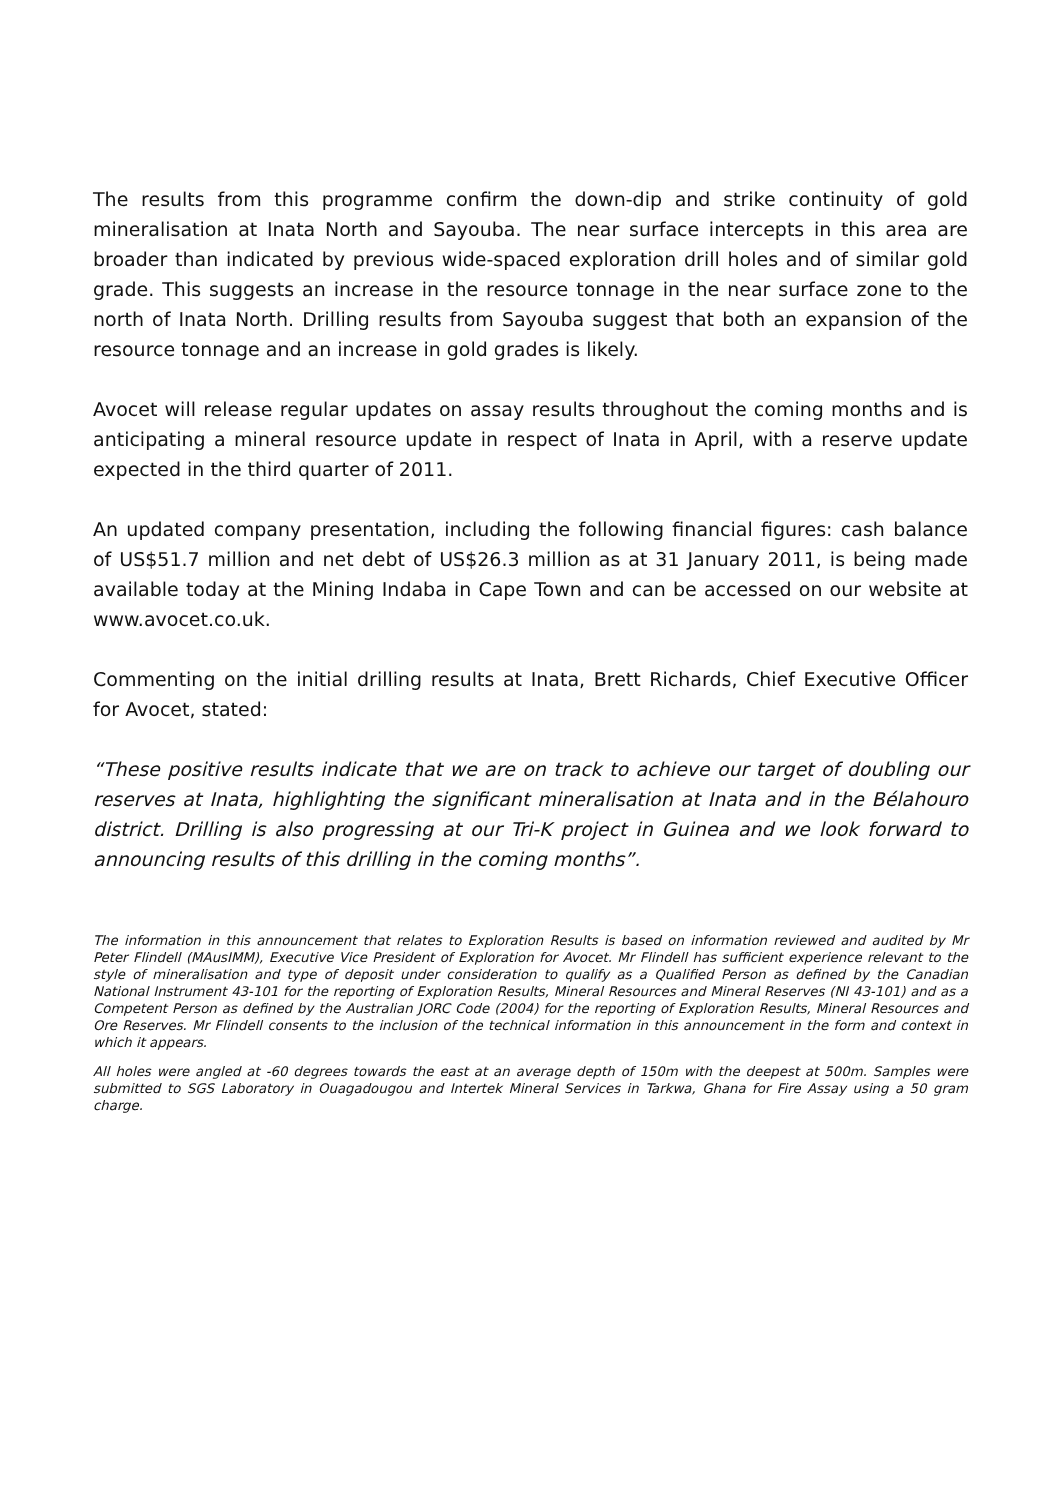The results from this programme confirm the down-dip and strike continuity of gold mineralisation at Inata North and Sayouba. The near surface intercepts in this area are broader than indicated by previous wide-spaced exploration drill holes and of similar gold grade. This suggests an increase in the resource tonnage in the near surface zone to the north of Inata North. Drilling results from Sayouba suggest that both an expansion of the resource tonnage and an increase in gold grades is likely.
Avocet will release regular updates on assay results throughout the coming months and is anticipating a mineral resource update in respect of Inata in April, with a reserve update expected in the third quarter of 2011.
An updated company presentation, including the following financial figures: cash balance of US$51.7 million and net debt of US$26.3 million as at 31 January 2011, is being made available today at the Mining Indaba in Cape Town and can be accessed on our website at www.avocet.co.uk.
Commenting on the initial drilling results at Inata, Brett Richards, Chief Executive Officer for Avocet, stated:
“These positive results indicate that we are on track to achieve our target of doubling our reserves at Inata, highlighting the significant mineralisation at Inata and in the Bélahouro district. Drilling is also progressing at our Tri-K project in Guinea and we look forward to announcing results of this drilling in the coming months”.
The information in this announcement that relates to Exploration Results is based on information reviewed and audited by Mr Peter Flindell (MAusIMM), Executive Vice President of Exploration for Avocet. Mr Flindell has sufficient experience relevant to the style of mineralisation and type of deposit under consideration to qualify as a Qualified Person as defined by the Canadian National Instrument 43-101 for the reporting of Exploration Results, Mineral Resources and Mineral Reserves (NI 43-101) and as a Competent Person as defined by the Australian JORC Code (2004) for the reporting of Exploration Results, Mineral Resources and Ore Reserves. Mr Flindell consents to the inclusion of the technical information in this announcement in the form and context in which it appears.
All holes were angled at -60 degrees towards the east at an average depth of 150m with the deepest at 500m. Samples were submitted to SGS Laboratory in Ouagadougou and Intertek Mineral Services in Tarkwa, Ghana for Fire Assay using a 50 gram charge.